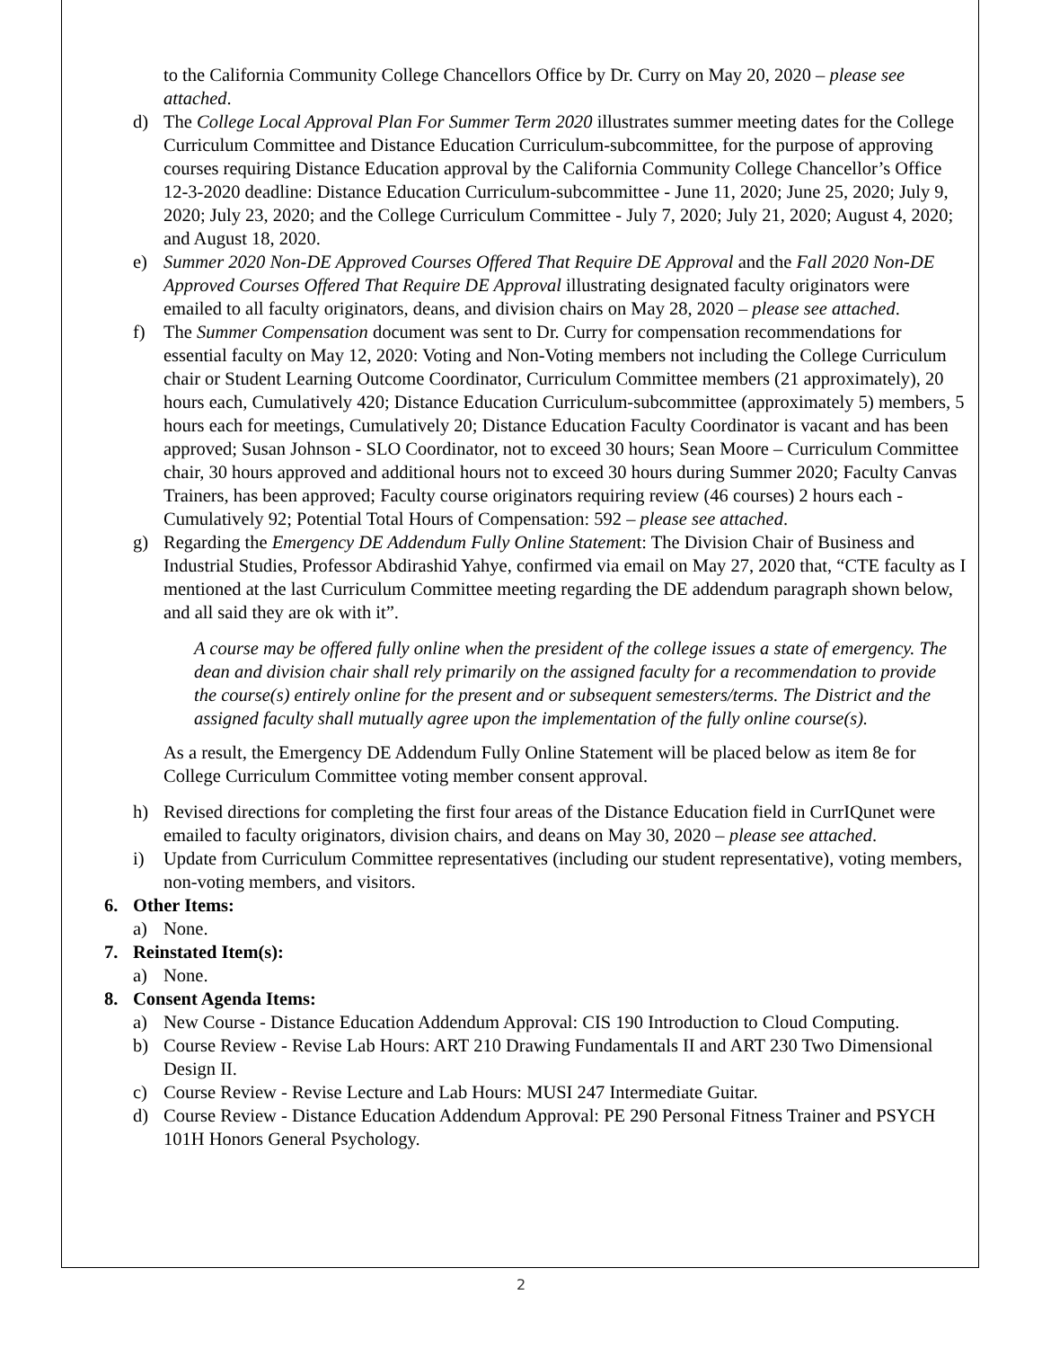to the California Community College Chancellors Office by Dr. Curry on May 20, 2020 – please see attached.
d) The College Local Approval Plan For Summer Term 2020 illustrates summer meeting dates for the College Curriculum Committee and Distance Education Curriculum-subcommittee, for the purpose of approving courses requiring Distance Education approval by the California Community College Chancellor’s Office 12-3-2020 deadline: Distance Education Curriculum-subcommittee - June 11, 2020; June 25, 2020; July 9, 2020; July 23, 2020; and the College Curriculum Committee - July 7, 2020; July 21, 2020; August 4, 2020; and August 18, 2020.
e) Summer 2020 Non-DE Approved Courses Offered That Require DE Approval and the Fall 2020 Non-DE Approved Courses Offered That Require DE Approval illustrating designated faculty originators were emailed to all faculty originators, deans, and division chairs on May 28, 2020 – please see attached.
f) The Summer Compensation document was sent to Dr. Curry for compensation recommendations for essential faculty on May 12, 2020: Voting and Non-Voting members not including the College Curriculum chair or Student Learning Outcome Coordinator, Curriculum Committee members (21 approximately), 20 hours each, Cumulatively 420; Distance Education Curriculum-subcommittee (approximately 5) members, 5 hours each for meetings, Cumulatively 20; Distance Education Faculty Coordinator is vacant and has been approved; Susan Johnson - SLO Coordinator, not to exceed 30 hours; Sean Moore – Curriculum Committee chair, 30 hours approved and additional hours not to exceed 30 hours during Summer 2020; Faculty Canvas Trainers, has been approved; Faculty course originators requiring review (46 courses) 2 hours each - Cumulatively 92; Potential Total Hours of Compensation: 592 – please see attached.
g) Regarding the Emergency DE Addendum Fully Online Statement: The Division Chair of Business and Industrial Studies, Professor Abdirashid Yahye, confirmed via email on May 27, 2020 that, “CTE faculty as I mentioned at the last Curriculum Committee meeting regarding the DE addendum paragraph shown below, and all said they are ok with it”.
A course may be offered fully online when the president of the college issues a state of emergency. The dean and division chair shall rely primarily on the assigned faculty for a recommendation to provide the course(s) entirely online for the present and or subsequent semesters/terms. The District and the assigned faculty shall mutually agree upon the implementation of the fully online course(s).
As a result, the Emergency DE Addendum Fully Online Statement will be placed below as item 8e for College Curriculum Committee voting member consent approval.
h) Revised directions for completing the first four areas of the Distance Education field in CurrIQunet were emailed to faculty originators, division chairs, and deans on May 30, 2020 – please see attached.
i) Update from Curriculum Committee representatives (including our student representative), voting members, non-voting members, and visitors.
6. Other Items:
a) None.
7. Reinstated Item(s):
a) None.
8. Consent Agenda Items:
a) New Course - Distance Education Addendum Approval: CIS 190 Introduction to Cloud Computing.
b) Course Review - Revise Lab Hours: ART 210 Drawing Fundamentals II and ART 230 Two Dimensional Design II.
c) Course Review - Revise Lecture and Lab Hours: MUSI 247 Intermediate Guitar.
d) Course Review - Distance Education Addendum Approval: PE 290 Personal Fitness Trainer and PSYCH 101H Honors General Psychology.
2